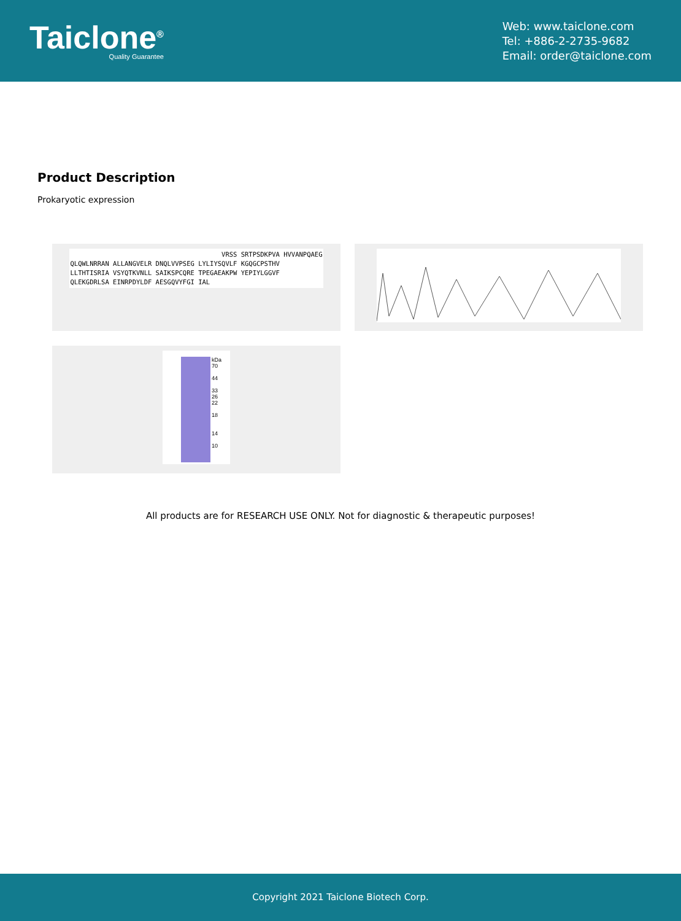Taiclone<sup>®</sup>
Quality Guarantee
Web: www.taiclone.com
Tel: +886-2-2735-9682
Email: order@taiclone.com
Product Description
Prokaryotic expression
VRSS SRTPSDKPVA HVVANPQAEG QLQWLNRRAN ALLANGVELR DNQLVVPSEG LYLIYSQVLF KGQGCPSTHV LLTHTISRIA VSYQTKVNLL SAIKSPCQRE TPEGAEAKPW YEPIYLGGVF QLEKGDRLSA EINRPDYLDF AESGQVYFGI IAL
kDa
70
44
33
26
22
18
14
10
All products are for RESEARCH USE ONLY. Not for diagnostic & therapeutic purposes!
Copyright 2021 Taiclone Biotech Corp.